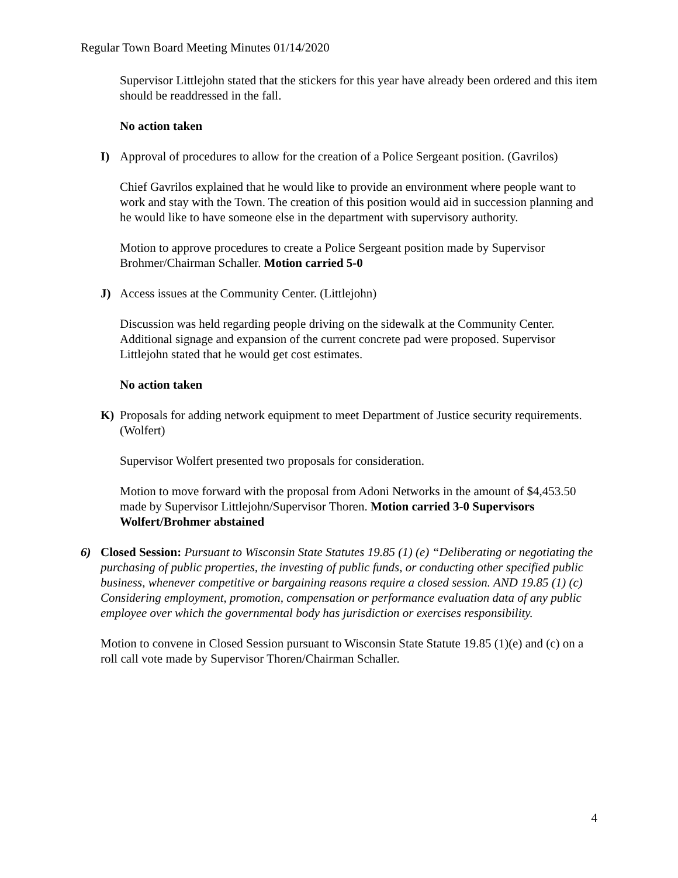Regular Town Board Meeting Minutes 01/14/2020
Supervisor Littlejohn stated that the stickers for this year have already been ordered and this item should be readdressed in the fall.
No action taken
I) Approval of procedures to allow for the creation of a Police Sergeant position. (Gavrilos)
Chief Gavrilos explained that he would like to provide an environment where people want to work and stay with the Town. The creation of this position would aid in succession planning and he would like to have someone else in the department with supervisory authority.
Motion to approve procedures to create a Police Sergeant position made by Supervisor Brohmer/Chairman Schaller. Motion carried 5-0
J) Access issues at the Community Center. (Littlejohn)
Discussion was held regarding people driving on the sidewalk at the Community Center. Additional signage and expansion of the current concrete pad were proposed. Supervisor Littlejohn stated that he would get cost estimates.
No action taken
K) Proposals for adding network equipment to meet Department of Justice security requirements. (Wolfert)
Supervisor Wolfert presented two proposals for consideration.
Motion to move forward with the proposal from Adoni Networks in the amount of $4,453.50 made by Supervisor Littlejohn/Supervisor Thoren. Motion carried 3-0 Supervisors Wolfert/Brohmer abstained
6) Closed Session: Pursuant to Wisconsin State Statutes 19.85 (1) (e) “Deliberating or negotiating the purchasing of public properties, the investing of public funds, or conducting other specified public business, whenever competitive or bargaining reasons require a closed session. AND 19.85 (1) (c) Considering employment, promotion, compensation or performance evaluation data of any public employee over which the governmental body has jurisdiction or exercises responsibility.
Motion to convene in Closed Session pursuant to Wisconsin State Statute 19.85 (1)(e) and (c) on a roll call vote made by Supervisor Thoren/Chairman Schaller.
4